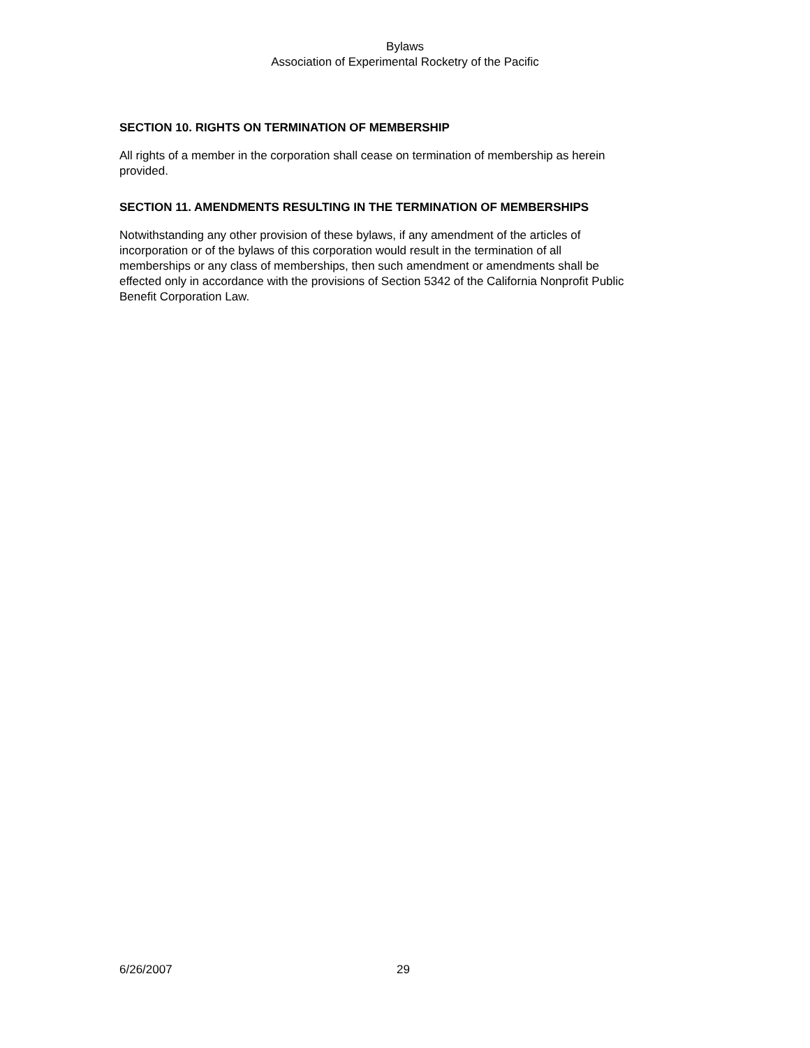Bylaws
Association of Experimental Rocketry of the Pacific
SECTION 10. RIGHTS ON TERMINATION OF MEMBERSHIP
All rights of a member in the corporation shall cease on termination of membership as herein
provided.
SECTION 11. AMENDMENTS RESULTING IN THE TERMINATION OF MEMBERSHIPS
Notwithstanding any other provision of these bylaws, if any amendment of the articles of
incorporation or of the bylaws of this corporation would result in the termination of all
memberships or any class of memberships, then such amendment or amendments shall be
effected only in accordance with the provisions of Section 5342 of the California Nonprofit Public
Benefit Corporation Law.
6/26/2007 29